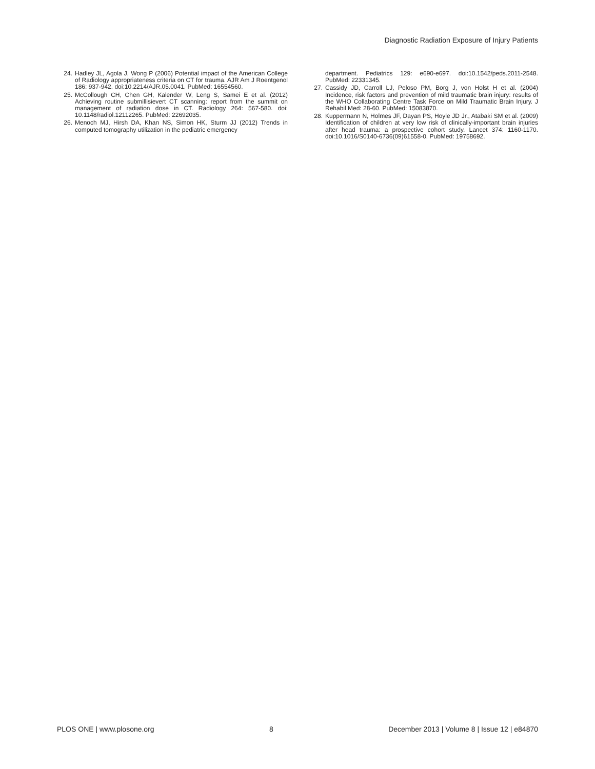Diagnostic Radiation Exposure of Injury Patients
24. Hadley JL, Agola J, Wong P (2006) Potential impact of the American College of Radiology appropriateness criteria on CT for trauma. AJR Am J Roentgenol 186: 937-942. doi:10.2214/AJR.05.0041. PubMed: 16554560.
25. McCollough CH, Chen GH, Kalender W, Leng S, Samei E et al. (2012) Achieving routine submillisievert CT scanning: report from the summit on management of radiation dose in CT. Radiology 264: 567-580. doi: 10.1148/radiol.12112265. PubMed: 22692035.
26. Menoch MJ, Hirsh DA, Khan NS, Simon HK, Sturm JJ (2012) Trends in computed tomography utilization in the pediatric emergency
department. Pediatrics 129: e690-e697. doi:10.1542/peds.2011-2548. PubMed: 22331345.
27. Cassidy JD, Carroll LJ, Peloso PM, Borg J, von Holst H et al. (2004) Incidence, risk factors and prevention of mild traumatic brain injury: results of the WHO Collaborating Centre Task Force on Mild Traumatic Brain Injury. J Rehabil Med: 28-60. PubMed: 15083870.
28. Kuppermann N, Holmes JF, Dayan PS, Hoyle JD Jr., Atabaki SM et al. (2009) Identification of children at very low risk of clinically-important brain injuries after head trauma: a prospective cohort study. Lancet 374: 1160-1170. doi:10.1016/S0140-6736(09)61558-0. PubMed: 19758692.
PLOS ONE | www.plosone.org 8 December 2013 | Volume 8 | Issue 12 | e84870